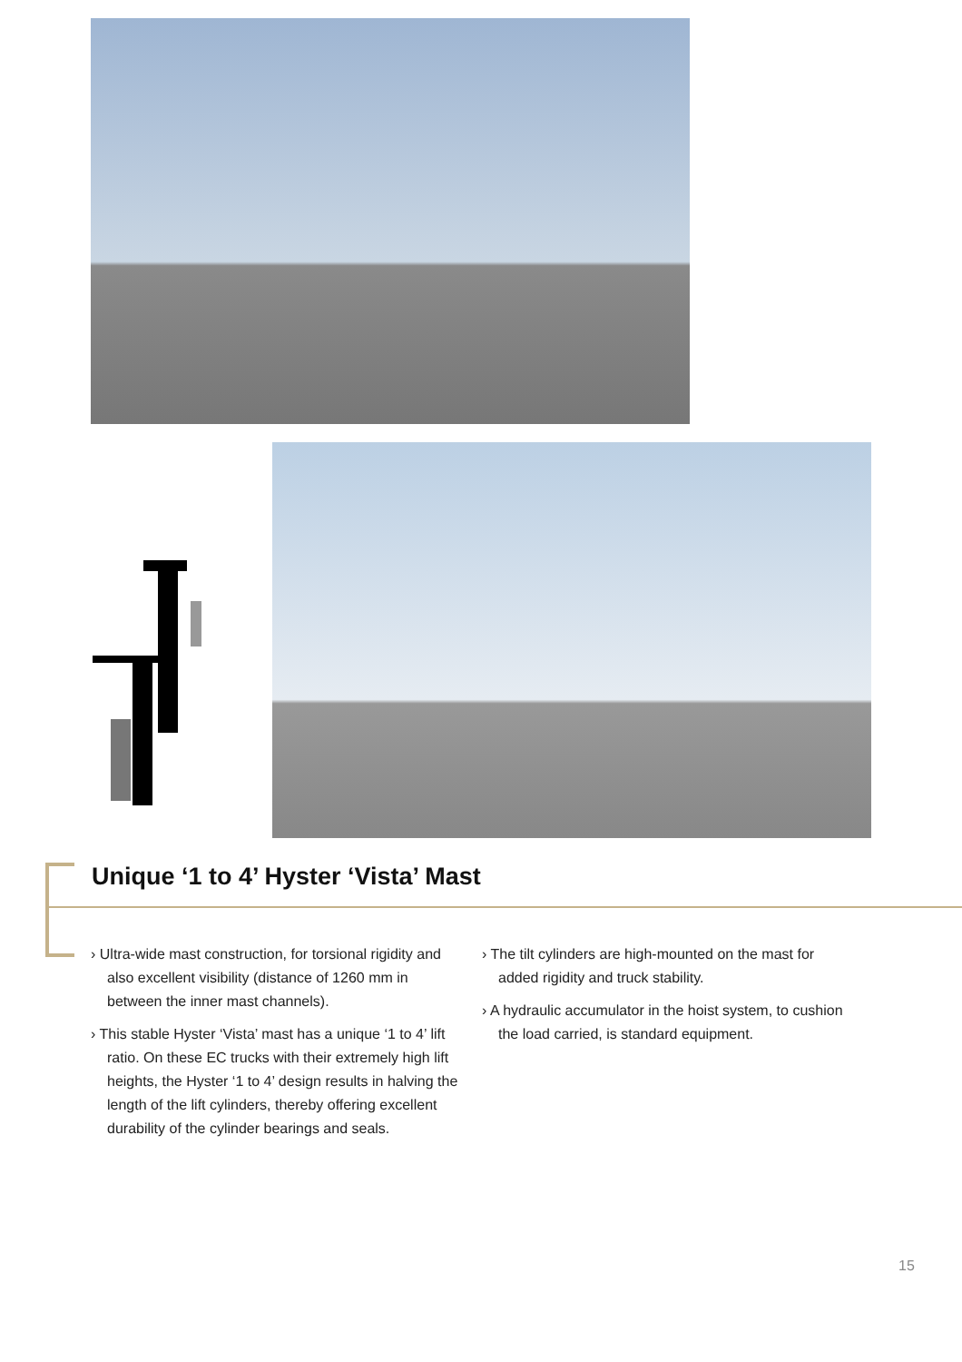Unique ‘1 to 4’ Hyster ‘Vista’ Mast
› Ultra-wide mast construction, for torsional rigidity and also excellent visibility (distance of 1260 mm in between the inner mast channels).
› This stable Hyster ‘Vista’ mast has a unique ‘1 to 4’ lift ratio. On these EC trucks with their extremely high lift heights, the Hyster ‘1 to 4’ design results in halving the length of the lift cylinders, thereby offering excellent durability of the cylinder bearings and seals.
› The tilt cylinders are high-mounted on the mast for added rigidity and truck stability.
› A hydraulic accumulator in the hoist system, to cushion the load carried, is standard equipment.
15